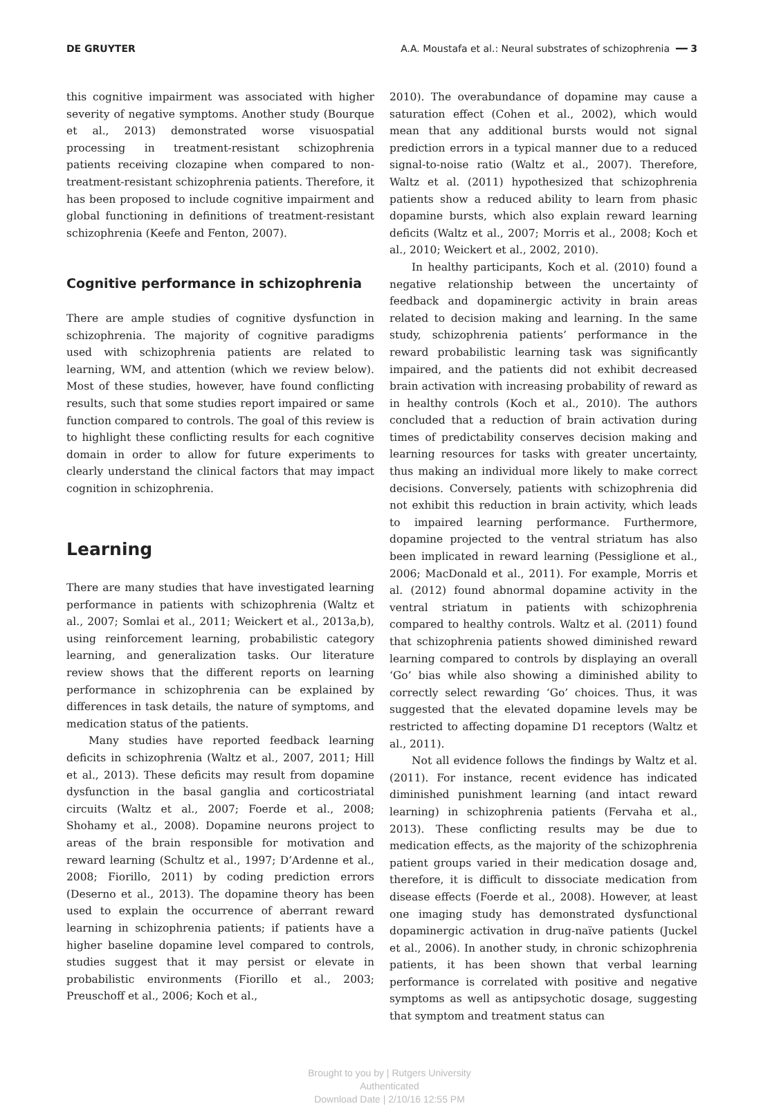DE GRUYTER A.A. Moustafa et al.: Neural substrates of schizophrenia ━━ 3
this cognitive impairment was associated with higher severity of negative symptoms. Another study (Bourque et al., 2013) demonstrated worse visuospatial processing in treatment-resistant schizophrenia patients receiving clozapine when compared to non-treatment-resistant schizophrenia patients. Therefore, it has been proposed to include cognitive impairment and global functioning in definitions of treatment-resistant schizophrenia (Keefe and Fenton, 2007).
Cognitive performance in schizophrenia
There are ample studies of cognitive dysfunction in schizophrenia. The majority of cognitive paradigms used with schizophrenia patients are related to learning, WM, and attention (which we review below). Most of these studies, however, have found conflicting results, such that some studies report impaired or same function compared to controls. The goal of this review is to highlight these conflicting results for each cognitive domain in order to allow for future experiments to clearly understand the clinical factors that may impact cognition in schizophrenia.
Learning
There are many studies that have investigated learning performance in patients with schizophrenia (Waltz et al., 2007; Somlai et al., 2011; Weickert et al., 2013a,b), using reinforcement learning, probabilistic category learning, and generalization tasks. Our literature review shows that the different reports on learning performance in schizophrenia can be explained by differences in task details, the nature of symptoms, and medication status of the patients.
Many studies have reported feedback learning deficits in schizophrenia (Waltz et al., 2007, 2011; Hill et al., 2013). These deficits may result from dopamine dysfunction in the basal ganglia and corticostriatal circuits (Waltz et al., 2007; Foerde et al., 2008; Shohamy et al., 2008). Dopamine neurons project to areas of the brain responsible for motivation and reward learning (Schultz et al., 1997; D’Ardenne et al., 2008; Fiorillo, 2011) by coding prediction errors (Deserno et al., 2013). The dopamine theory has been used to explain the occurrence of aberrant reward learning in schizophrenia patients; if patients have a higher baseline dopamine level compared to controls, studies suggest that it may persist or elevate in probabilistic environments (Fiorillo et al., 2003; Preuschoff et al., 2006; Koch et al.,
2010). The overabundance of dopamine may cause a saturation effect (Cohen et al., 2002), which would mean that any additional bursts would not signal prediction errors in a typical manner due to a reduced signal-to-noise ratio (Waltz et al., 2007). Therefore, Waltz et al. (2011) hypothesized that schizophrenia patients show a reduced ability to learn from phasic dopamine bursts, which also explain reward learning deficits (Waltz et al., 2007; Morris et al., 2008; Koch et al., 2010; Weickert et al., 2002, 2010).
In healthy participants, Koch et al. (2010) found a negative relationship between the uncertainty of feedback and dopaminergic activity in brain areas related to decision making and learning. In the same study, schizophrenia patients’ performance in the reward probabilistic learning task was significantly impaired, and the patients did not exhibit decreased brain activation with increasing probability of reward as in healthy controls (Koch et al., 2010). The authors concluded that a reduction of brain activation during times of predictability conserves decision making and learning resources for tasks with greater uncertainty, thus making an individual more likely to make correct decisions. Conversely, patients with schizophrenia did not exhibit this reduction in brain activity, which leads to impaired learning performance. Furthermore, dopamine projected to the ventral striatum has also been implicated in reward learning (Pessiglione et al., 2006; MacDonald et al., 2011). For example, Morris et al. (2012) found abnormal dopamine activity in the ventral striatum in patients with schizophrenia compared to healthy controls. Waltz et al. (2011) found that schizophrenia patients showed diminished reward learning compared to controls by displaying an overall ‘Go’ bias while also showing a diminished ability to correctly select rewarding ‘Go’ choices. Thus, it was suggested that the elevated dopamine levels may be restricted to affecting dopamine D1 receptors (Waltz et al., 2011).
Not all evidence follows the findings by Waltz et al. (2011). For instance, recent evidence has indicated diminished punishment learning (and intact reward learning) in schizophrenia patients (Fervaha et al., 2013). These conflicting results may be due to medication effects, as the majority of the schizophrenia patient groups varied in their medication dosage and, therefore, it is difficult to dissociate medication from disease effects (Foerde et al., 2008). However, at least one imaging study has demonstrated dysfunctional dopaminergic activation in drug-naïve patients (Juckel et al., 2006). In another study, in chronic schizophrenia patients, it has been shown that verbal learning performance is correlated with positive and negative symptoms as well as antipsychotic dosage, suggesting that symptom and treatment status can
Brought to you by | Rutgers University
Authenticated
Download Date | 2/10/16 12:55 PM